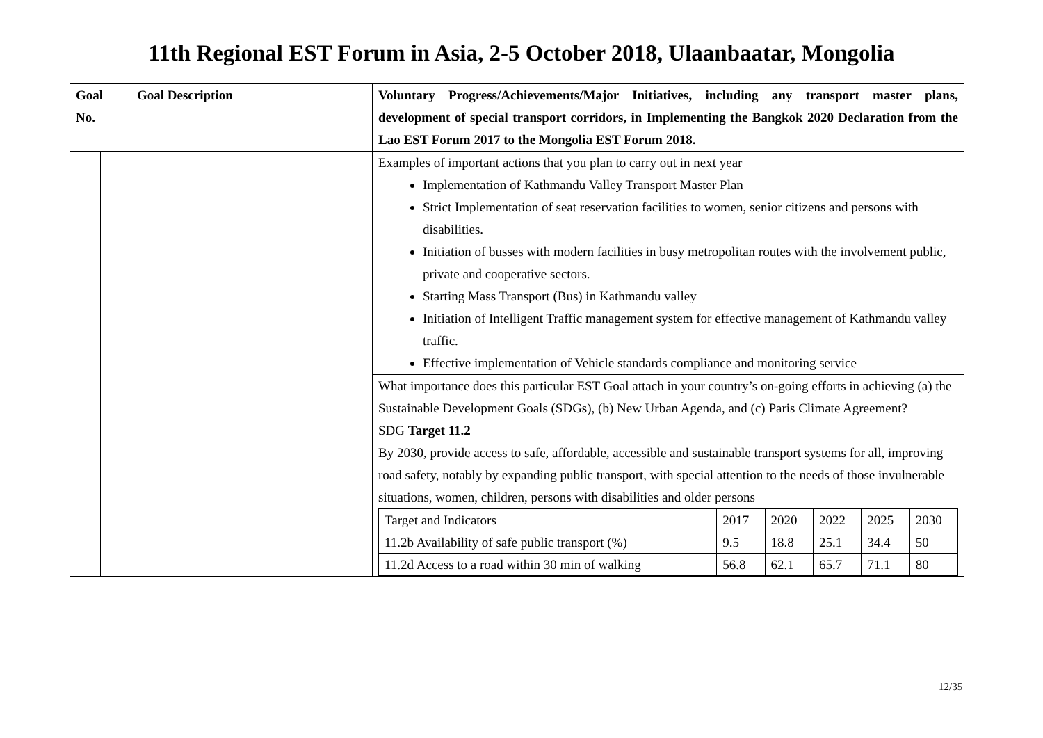11th Regional EST Forum in Asia, 2-5 October 2018, Ulaanbaatar, Mongolia
| Goal No. | | Goal Description | Voluntary Progress/Achievements/Major Initiatives, including any transport master plans, development of special transport corridors, in Implementing the Bangkok 2020 Declaration from the Lao EST Forum 2017 to the Mongolia EST Forum 2018. |
| | | | Examples of important actions that you plan to carry out in next year Implementation of Kathmandu Valley Transport Master Plan Strict Implementation of seat reservation facilities to women, senior citizens and persons with disabilities. Initiation of busses with modern facilities in busy metropolitan routes with the involvement public, private and cooperative sectors. Starting Mass Transport (Bus) in Kathmandu valley Initiation of Intelligent Traffic management system for effective management of Kathmandu valley traffic. Effective implementation of Vehicle standards compliance and monitoring service |
| | | | What importance does this particular EST Goal attach in your country’s on-going efforts in achieving (a) the Sustainable Development Goals (SDGs), (b) New Urban Agenda, and (c) Paris Climate Agreement? SDG Target 11.2 By 2030, provide access to safe, affordable, accessible and sustainable transport systems for all, improving road safety, notably by expanding public transport, with special attention to the needs of those invulnerable situations, women, children, persons with disabilities and older persons / Target and Indicators / 2017 / 2020 / 2022 / 2025 / 2030 / / 11.2b Availability of safe public transport (%) / 9.5 / 18.8 / 25.1 / 34.4 / 50 / / 11.2d Access to a road within 30 min of walking / 56.8 / 62.1 / 65.7 / 71.1 / 80 / |
12/35